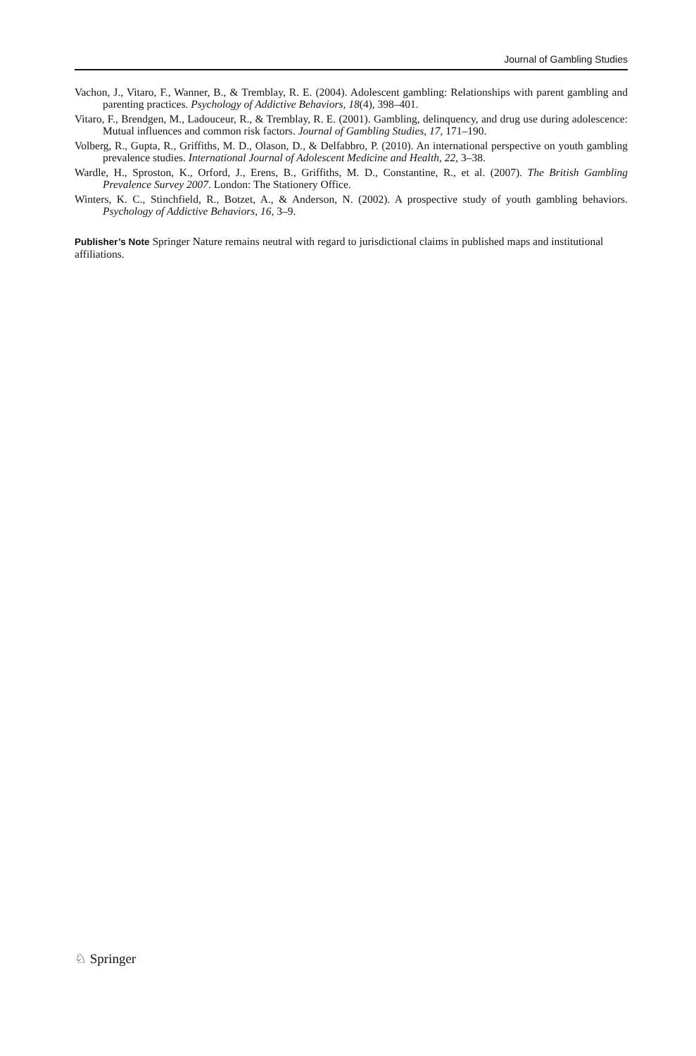Journal of Gambling Studies
Vachon, J., Vitaro, F., Wanner, B., & Tremblay, R. E. (2004). Adolescent gambling: Relationships with parent gambling and parenting practices. Psychology of Addictive Behaviors, 18(4), 398–401.
Vitaro, F., Brendgen, M., Ladouceur, R., & Tremblay, R. E. (2001). Gambling, delinquency, and drug use during adolescence: Mutual influences and common risk factors. Journal of Gambling Studies, 17, 171–190.
Volberg, R., Gupta, R., Griffiths, M. D., Olason, D., & Delfabbro, P. (2010). An international perspective on youth gambling prevalence studies. International Journal of Adolescent Medicine and Health, 22, 3–38.
Wardle, H., Sproston, K., Orford, J., Erens, B., Griffiths, M. D., Constantine, R., et al. (2007). The British Gambling Prevalence Survey 2007. London: The Stationery Office.
Winters, K. C., Stinchfield, R., Botzet, A., & Anderson, N. (2002). A prospective study of youth gambling behaviors. Psychology of Addictive Behaviors, 16, 3–9.
Publisher’s Note Springer Nature remains neutral with regard to jurisdictional claims in published maps and institutional affiliations.
♘ Springer